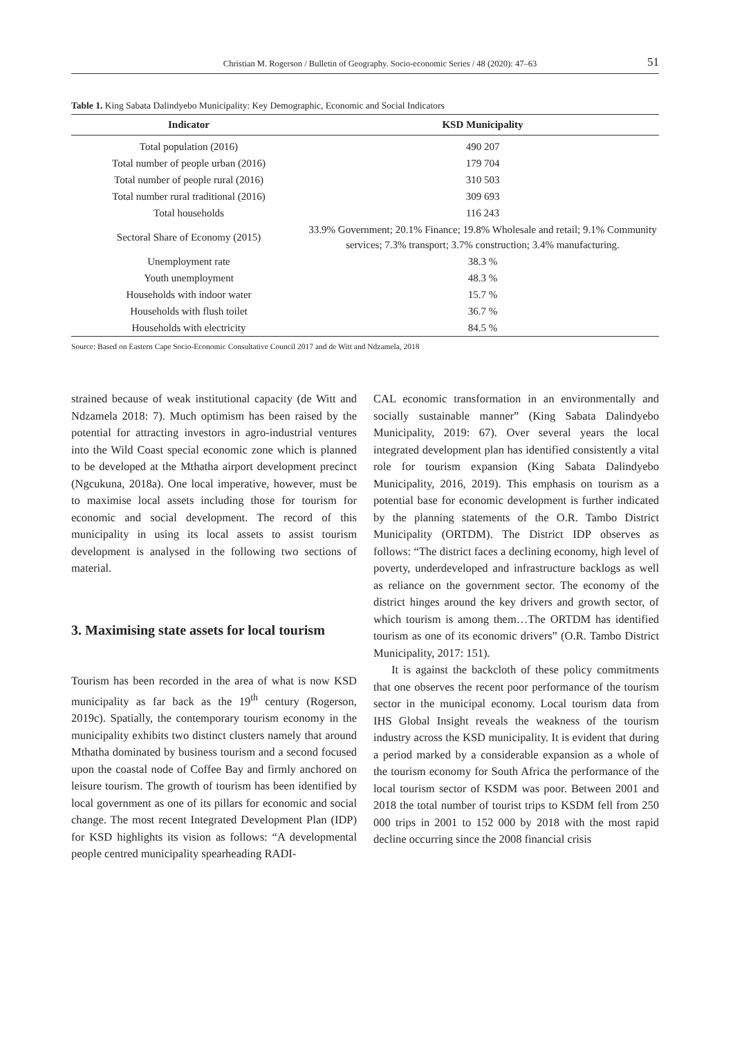Christian M. Rogerson / Bulletin of Geography. Socio-economic Series / 48 (2020): 47–63 51
Table 1. King Sabata Dalindyebo Municipality: Key Demographic, Economic and Social Indicators
| Indicator | KSD Municipality |
| --- | --- |
| Total population (2016) | 490 207 |
| Total number of people urban (2016) | 179 704 |
| Total number of people rural (2016) | 310 503 |
| Total number rural traditional (2016) | 309 693 |
| Total households | 116 243 |
| Sectoral Share of Economy (2015) | 33.9% Government; 20.1% Finance; 19.8% Wholesale and retail; 9.1% Community services; 7.3% transport; 3.7% construction; 3.4% manufacturing. |
| Unemployment rate | 38.3 % |
| Youth unemployment | 48.3 % |
| Households with indoor water | 15.7 % |
| Households with flush toilet | 36.7 % |
| Households with electricity | 84.5 % |
Source: Based on Eastern Cape Socio-Economic Consultative Council 2017 and de Witt and Ndzamela, 2018
strained because of weak institutional capacity (de Witt and Ndzamela 2018: 7). Much optimism has been raised by the potential for attracting investors in agro-industrial ventures into the Wild Coast special economic zone which is planned to be developed at the Mthatha airport development precinct (Ngcukuna, 2018a). One local imperative, however, must be to maximise local assets including those for tourism for economic and social development. The record of this municipality in using its local assets to assist tourism development is analysed in the following two sections of material.
3. Maximising state assets for local tourism
Tourism has been recorded in the area of what is now KSD municipality as far back as the 19<sup>th</sup> century (Rogerson, 2019c). Spatially, the contemporary tourism economy in the municipality exhibits two distinct clusters namely that around Mthatha dominated by business tourism and a second focused upon the coastal node of Coffee Bay and firmly anchored on leisure tourism. The growth of tourism has been identified by local government as one of its pillars for economic and social change. The most recent Integrated Development Plan (IDP) for KSD highlights its vision as follows: “A developmental people centred municipality spearheading RADI-
CAL economic transformation in an environmentally and socially sustainable manner” (King Sabata Dalindyebo Municipality, 2019: 67). Over several years the local integrated development plan has identified consistently a vital role for tourism expansion (King Sabata Dalindyebo Municipality, 2016, 2019). This emphasis on tourism as a potential base for economic development is further indicated by the planning statements of the O.R. Tambo District Municipality (ORTDM). The District IDP observes as follows: “The district faces a declining economy, high level of poverty, underdeveloped and infrastructure backlogs as well as reliance on the government sector. The economy of the district hinges around the key drivers and growth sector, of which tourism is among them…The ORTDM has identified tourism as one of its economic drivers” (O.R. Tambo District Municipality, 2017: 151).
It is against the backcloth of these policy commitments that one observes the recent poor performance of the tourism sector in the municipal economy. Local tourism data from IHS Global Insight reveals the weakness of the tourism industry across the KSD municipality. It is evident that during a period marked by a considerable expansion as a whole of the tourism economy for South Africa the performance of the local tourism sector of KSDM was poor. Between 2001 and 2018 the total number of tourist trips to KSDM fell from 250 000 trips in 2001 to 152 000 by 2018 with the most rapid decline occurring since the 2008 financial crisis